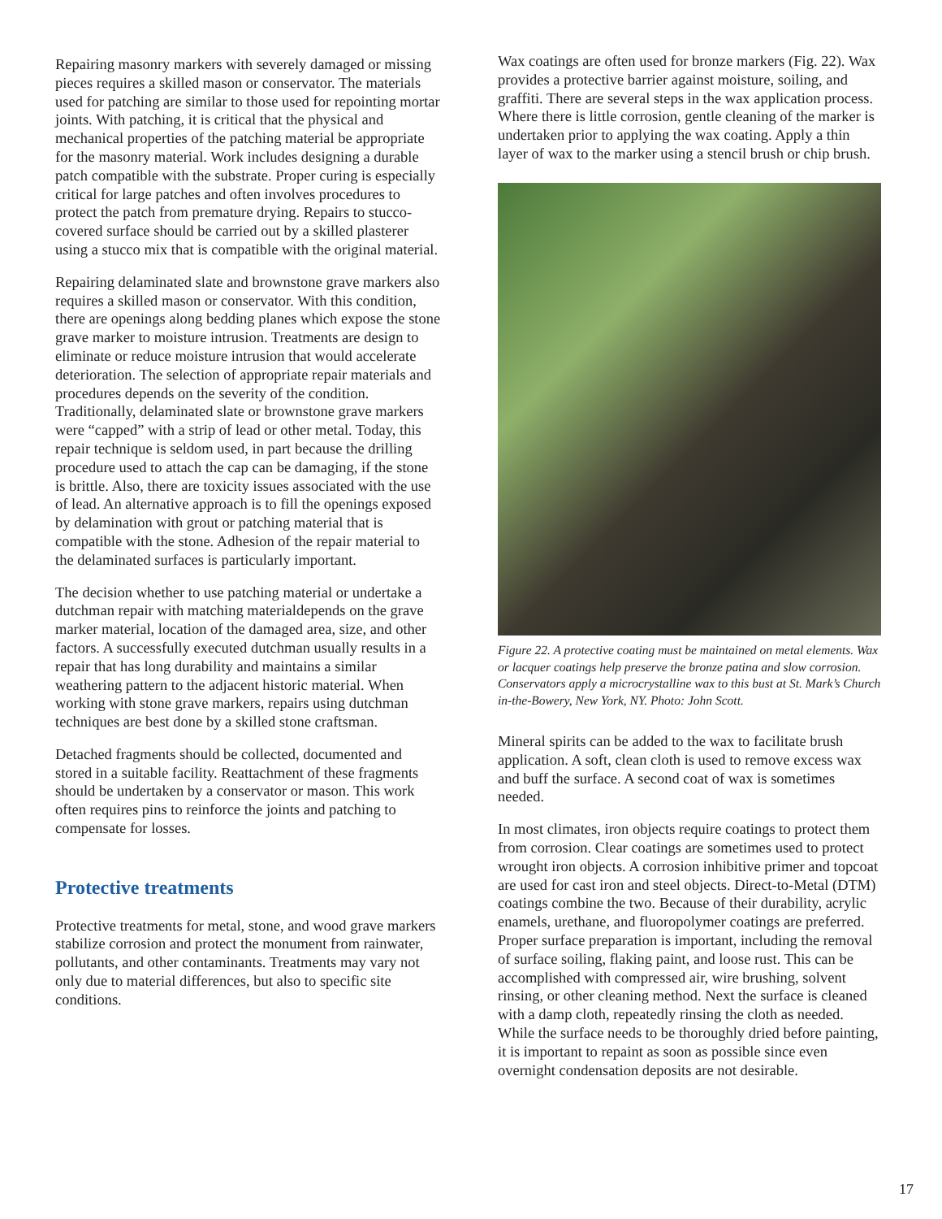Repairing masonry markers with severely damaged or missing pieces requires a skilled mason or conservator. The materials used for patching are similar to those used for repointing mortar joints. With patching, it is critical that the physical and mechanical properties of the patching material be appropriate for the masonry material. Work includes designing a durable patch compatible with the substrate. Proper curing is especially critical for large patches and often involves procedures to protect the patch from premature drying. Repairs to stucco-covered surface should be carried out by a skilled plasterer using a stucco mix that is compatible with the original material.
Repairing delaminated slate and brownstone grave markers also requires a skilled mason or conservator. With this condition, there are openings along bedding planes which expose the stone grave marker to moisture intrusion. Treatments are design to eliminate or reduce moisture intrusion that would accelerate deterioration. The selection of appropriate repair materials and procedures depends on the severity of the condition. Traditionally, delaminated slate or brownstone grave markers were “capped” with a strip of lead or other metal. Today, this repair technique is seldom used, in part because the drilling procedure used to attach the cap can be damaging, if the stone is brittle. Also, there are toxicity issues associated with the use of lead. An alternative approach is to fill the openings exposed by delamination with grout or patching material that is compatible with the stone. Adhesion of the repair material to the delaminated surfaces is particularly important.
The decision whether to use patching material or undertake a dutchman repair with matching materialdepends on the grave marker material, location of the damaged area, size, and other factors. A successfully executed dutchman usually results in a repair that has long durability and maintains a similar weathering pattern to the adjacent historic material. When working with stone grave markers, repairs using dutchman techniques are best done by a skilled stone craftsman.
Detached fragments should be collected, documented and stored in a suitable facility. Reattachment of these fragments should be undertaken by a conservator or mason. This work often requires pins to reinforce the joints and patching to compensate for losses.
Protective treatments
Protective treatments for metal, stone, and wood grave markers stabilize corrosion and protect the monument from rainwater, pollutants, and other contaminants. Treatments may vary not only due to material differences, but also to specific site conditions.
Wax coatings are often used for bronze markers (Fig. 22). Wax provides a protective barrier against moisture, soiling, and graffiti. There are several steps in the wax application process. Where there is little corrosion, gentle cleaning of the marker is undertaken prior to applying the wax coating. Apply a thin layer of wax to the marker using a stencil brush or chip brush.
Figure 22. A protective coating must be maintained on metal elements. Wax or lacquer coatings help preserve the bronze patina and slow corrosion. Conservators apply a microcrystalline wax to this bust at St. Mark’s Church in-the-Bowery, New York, NY. Photo: John Scott.
Mineral spirits can be added to the wax to facilitate brush application. A soft, clean cloth is used to remove excess wax and buff the surface. A second coat of wax is sometimes needed.
In most climates, iron objects require coatings to protect them from corrosion. Clear coatings are sometimes used to protect wrought iron objects. A corrosion inhibitive primer and topcoat are used for cast iron and steel objects. Direct-to-Metal (DTM) coatings combine the two. Because of their durability, acrylic enamels, urethane, and fluoropolymer coatings are preferred. Proper surface preparation is important, including the removal of surface soiling, flaking paint, and loose rust. This can be accomplished with compressed air, wire brushing, solvent rinsing, or other cleaning method. Next the surface is cleaned with a damp cloth, repeatedly rinsing the cloth as needed. While the surface needs to be thoroughly dried before painting, it is important to repaint as soon as possible since even overnight condensation deposits are not desirable.
17